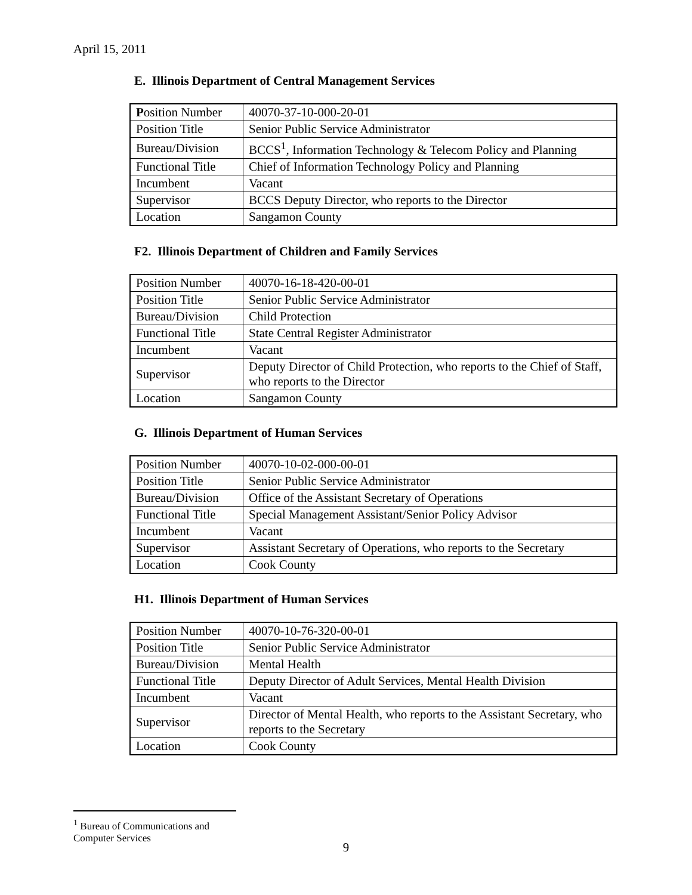April 15, 2011
E. Illinois Department of Central Management Services
| P osition Number | 40070-37-10-000-20-01 |
| Position Title | Senior Public Service Administrator |
| Bureau/Division | BCCS<sup>1</sup>, Information Technology & Telecom Policy and Planning |
| Functional Title | Chief of Information Technology Policy and Planning |
| Incumbent | Vacant |
| Supervisor | BCCS Deputy Director, who reports to the Director |
| Location | Sangamon County |
F2. Illinois Department of Children and Family Services
| Position Number | 40070-16-18-420-00-01 |
| Position Title | Senior Public Service Administrator |
| Bureau/Division | Child Protection |
| Functional Title | State Central Register Administrator |
| Incumbent | Vacant |
| Supervisor | Deputy Director of Child Protection, who reports to the Chief of Staff, who reports to the Director |
| Location | Sangamon County |
G. Illinois Department of Human Services
| Position Number | 40070-10-02-000-00-01 |
| Position Title | Senior Public Service Administrator |
| Bureau/Division | Office of the Assistant Secretary of Operations |
| Functional Title | Special Management Assistant/Senior Policy Advisor |
| Incumbent | Vacant |
| Supervisor | Assistant Secretary of Operations, who reports to the Secretary |
| Location | Cook County |
H1. Illinois Department of Human Services
| Position Number | 40070-10-76-320-00-01 |
| Position Title | Senior Public Service Administrator |
| Bureau/Division | Mental Health |
| Functional Title | Deputy Director of Adult Services, Mental Health Division |
| Incumbent | Vacant |
| Supervisor | Director of Mental Health, who reports to the Assistant Secretary, who reports to the Secretary |
| Location | Cook County |
<sup>1</sup> Bureau of Communications and Computer Services
9